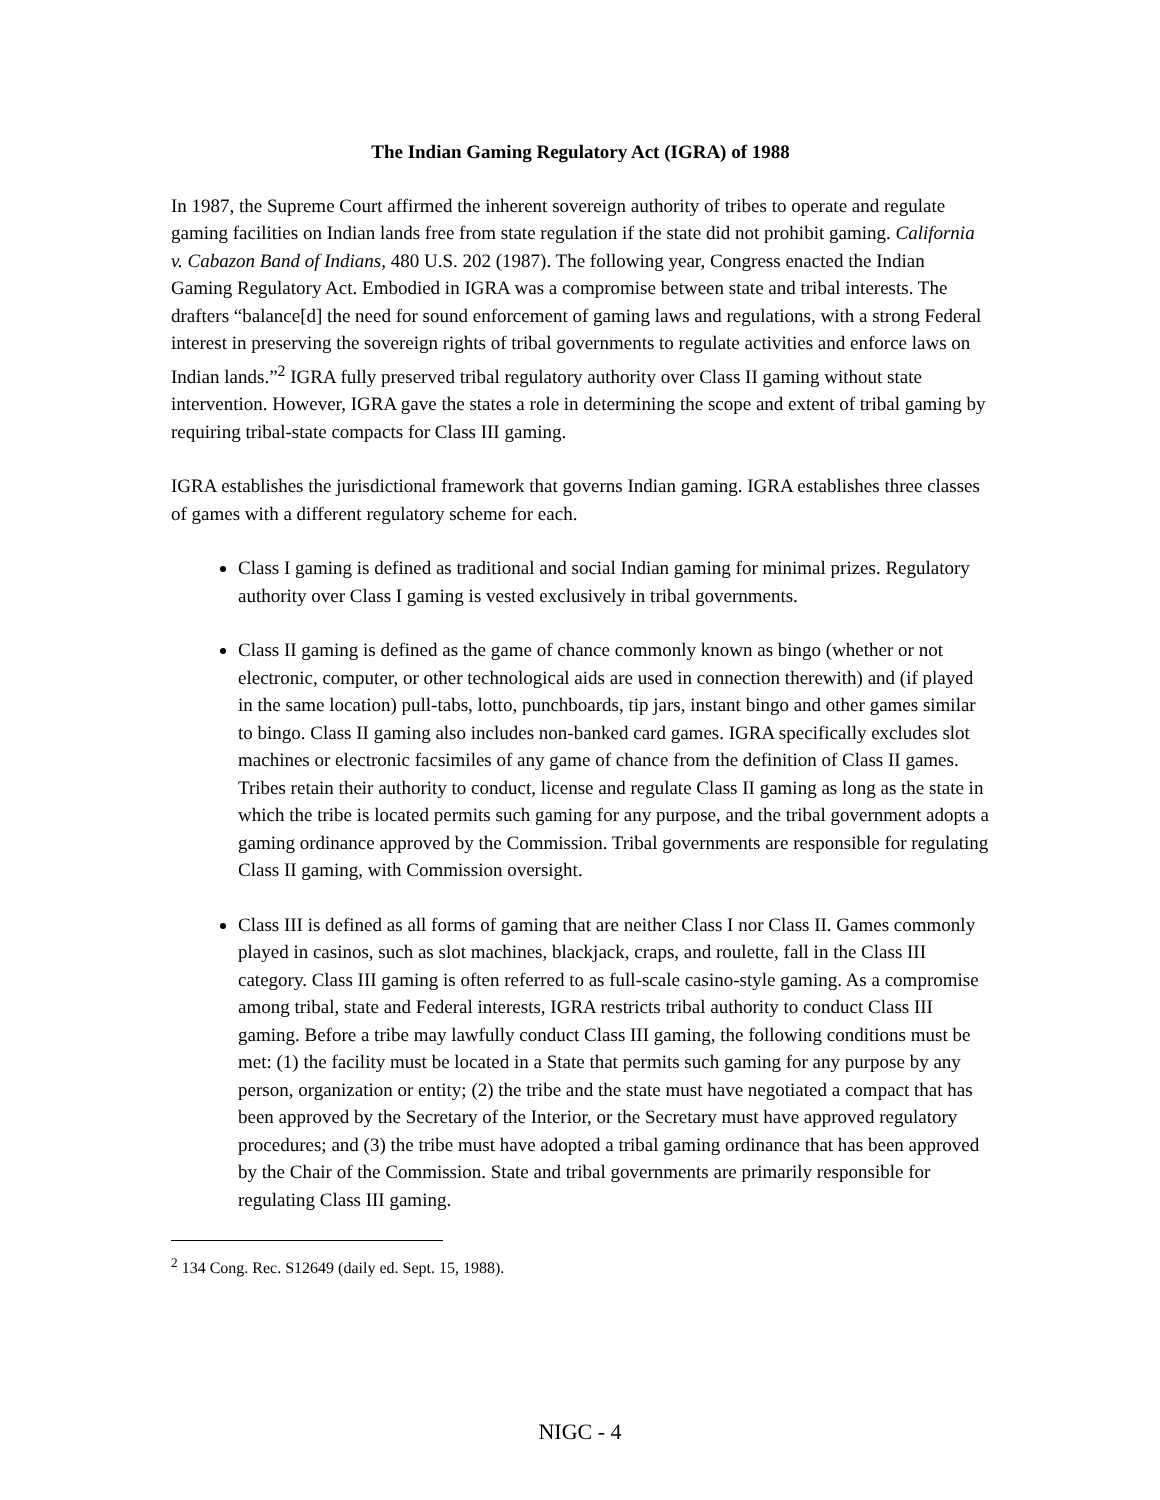The Indian Gaming Regulatory Act (IGRA) of 1988
In 1987, the Supreme Court affirmed the inherent sovereign authority of tribes to operate and regulate gaming facilities on Indian lands free from state regulation if the state did not prohibit gaming. California v. Cabazon Band of Indians, 480 U.S. 202 (1987). The following year, Congress enacted the Indian Gaming Regulatory Act. Embodied in IGRA was a compromise between state and tribal interests. The drafters “balance[d] the need for sound enforcement of gaming laws and regulations, with a strong Federal interest in preserving the sovereign rights of tribal governments to regulate activities and enforce laws on Indian lands.”<sup>2</sup> IGRA fully preserved tribal regulatory authority over Class II gaming without state intervention. However, IGRA gave the states a role in determining the scope and extent of tribal gaming by requiring tribal-state compacts for Class III gaming.
IGRA establishes the jurisdictional framework that governs Indian gaming. IGRA establishes three classes of games with a different regulatory scheme for each.
Class I gaming is defined as traditional and social Indian gaming for minimal prizes. Regulatory authority over Class I gaming is vested exclusively in tribal governments.
Class II gaming is defined as the game of chance commonly known as bingo (whether or not electronic, computer, or other technological aids are used in connection therewith) and (if played in the same location) pull-tabs, lotto, punchboards, tip jars, instant bingo and other games similar to bingo. Class II gaming also includes non-banked card games. IGRA specifically excludes slot machines or electronic facsimiles of any game of chance from the definition of Class II games. Tribes retain their authority to conduct, license and regulate Class II gaming as long as the state in which the tribe is located permits such gaming for any purpose, and the tribal government adopts a gaming ordinance approved by the Commission. Tribal governments are responsible for regulating Class II gaming, with Commission oversight.
Class III is defined as all forms of gaming that are neither Class I nor Class II. Games commonly played in casinos, such as slot machines, blackjack, craps, and roulette, fall in the Class III category. Class III gaming is often referred to as full-scale casino-style gaming. As a compromise among tribal, state and Federal interests, IGRA restricts tribal authority to conduct Class III gaming. Before a tribe may lawfully conduct Class III gaming, the following conditions must be met: (1) the facility must be located in a State that permits such gaming for any purpose by any person, organization or entity; (2) the tribe and the state must have negotiated a compact that has been approved by the Secretary of the Interior, or the Secretary must have approved regulatory procedures; and (3) the tribe must have adopted a tribal gaming ordinance that has been approved by the Chair of the Commission. State and tribal governments are primarily responsible for regulating Class III gaming.
<sup>2</sup> 134 Cong. Rec. S12649 (daily ed. Sept. 15, 1988).
NIGC - 4